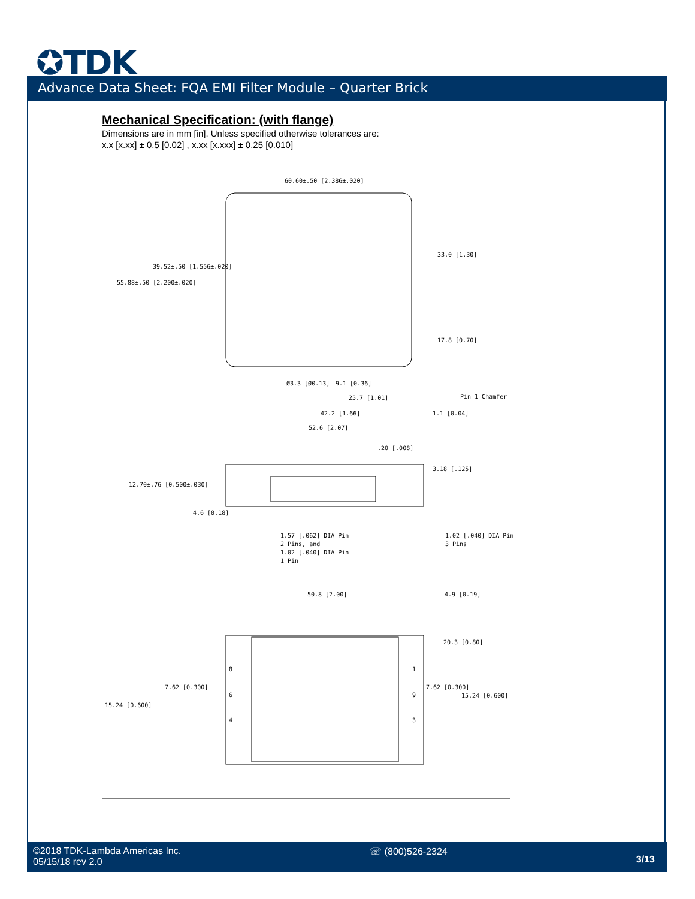✪TDK
Advance Data Sheet: FQA EMI Filter Module – Quarter Brick
Mechanical Specification: (with flange)
Dimensions are in mm [in]. Unless specified otherwise tolerances are:
x.x [x.xx] ± 0.5 [0.02] , x.xx [x.xxx] ± 0.25 [0.010]
60.60±.50 [2.386±.020]
39.52±.50 [1.556±.020]
55.88±.50 [2.200±.020]
33.0 [1.30]
17.8 [0.70]
Ø3.3 [Ø0.13]
9.1 [0.36]
25.7 [1.01]
Pin 1 Chamfer
42.2 [1.66]
1.1 [0.04]
52.6 [2.07]
.20 [.008]
3.18 [.125]
12.70±.76 [0.500±.030]
4.6 [0.18]
1.57 [.062] DIA Pin
2 Pins, and
1.02 [.040] DIA Pin
1 Pin
1.02 [.040] DIA Pin
3 Pins
50.8 [2.00]
4.9 [0.19]
20.3 [0.80]
7.62 [0.300]
7.62 [0.300]
15.24 [0.600]
15.24 [0.600]
8
6
4
1
9
3
©2018 TDK-Lambda Americas Inc.
05/15/18 rev 2.0
☏ (800)526-2324
3/13